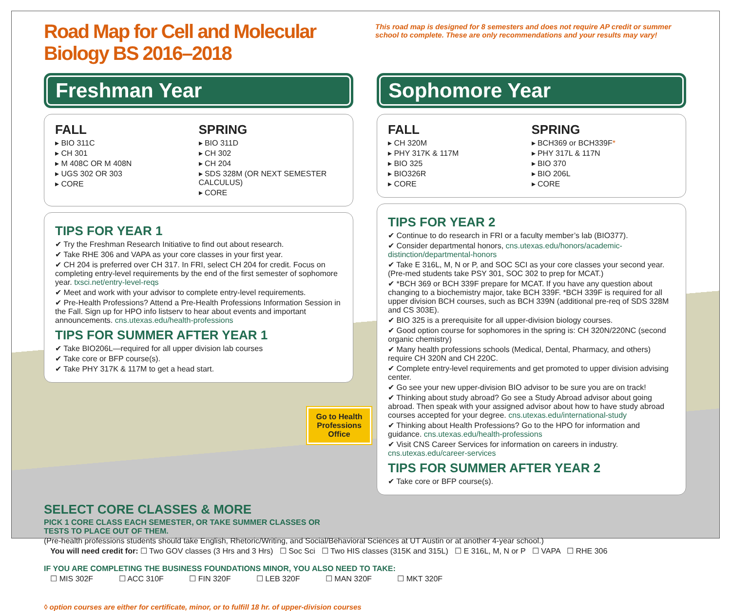Road Map for Cell and Molecular Biology BS 2016–2018
This road map is designed for 8 semesters and does not require AP credit or summer school to complete. These are only recommendations and your results may vary!
Freshman Year
FALL
▸ BIO 311C
▸ CH 301
▸ M 408C OR M 408N
▸ UGS 302 OR 303
▸ CORE
SPRING
▸ BIO 311D
▸ CH 302
▸ CH 204
▸ SDS 328M (OR NEXT SEMESTER CALCULUS)
▸ CORE
TIPS FOR YEAR 1
✔ Try the Freshman Research Initiative to find out about research.
✔ Take RHE 306 and VAPA as your core classes in your first year.
✔ CH 204 is preferred over CH 317. In FRI, select CH 204 for credit. Focus on completing entry-level requirements by the end of the first semester of sophomore year. txsci.net/entry-level-reqs
✔ Meet and work with your advisor to complete entry-level requirements.
✔ Pre-Health Professions? Attend a Pre-Health Professions Information Session in the Fall. Sign up for HPO info listserv to hear about events and important announcements. cns.utexas.edu/health-professions
TIPS FOR SUMMER AFTER YEAR 1
✔ Take BIO206L—required for all upper division lab courses
✔ Take core or BFP course(s).
✔ Take PHY 317K & 117M to get a head start.
Go to Health Professions Office
Sophomore Year
FALL
▸ CH 320M
▸ PHY 317K & 117M
▸ BIO 325
▸ BIO326R
▸ CORE
SPRING
▸ BCH369 or BCH339F*
▸ PHY 317L & 117N
▸ BIO 370
▸ BIO 206L
▸ CORE
TIPS FOR YEAR 2
✔ Continue to do research in FRI or a faculty member’s lab (BIO377).
✔ Consider departmental honors, cns.utexas.edu/honors/academic-distinction/departmental-honors
✔ Take E 316L, M, N or P, and SOC SCI as your core classes your second year. (Pre-med students take PSY 301, SOC 302 to prep for MCAT.)
✔ *BCH 369 or BCH 339F prepare for MCAT. If you have any question about changing to a biochemistry major, take BCH 339F. *BCH 339F is required for all upper division BCH courses, such as BCH 339N (additional pre-req of SDS 328M and CS 303E).
✔ BIO 325 is a prerequisite for all upper-division biology courses.
✔ Good option course for sophomores in the spring is: CH 320N/220NC (second organic chemistry)
✔ Many health professions schools (Medical, Dental, Pharmacy, and others) require CH 320N and CH 220C.
✔ Complete entry-level requirements and get promoted to upper division advising center.
✔ Go see your new upper-division BIO advisor to be sure you are on track!
✔ Thinking about study abroad? Go see a Study Abroad advisor about going abroad. Then speak with your assigned advisor about how to have study abroad courses accepted for your degree. cns.utexas.edu/international-study
✔ Thinking about Health Professions? Go to the HPO for information and guidance. cns.utexas.edu/health-professions
✔ Visit CNS Career Services for information on careers in industry. cns.utexas.edu/career-services
TIPS FOR SUMMER AFTER YEAR 2
✔ Take core or BFP course(s).
SELECT CORE CLASSES & MORE
PICK 1 CORE CLASS EACH SEMESTER, OR TAKE SUMMER CLASSES OR
TESTS TO PLACE OUT OF THEM.
(Pre-health professions students should take English, Rhetoric/Writing, and Social/Behavioral Sciences at UT Austin or at another 4-year school.)
You will need credit for: ☐ Two GOV classes (3 Hrs and 3 Hrs) ☐ Soc Sci ☐ Two HIS classes (315K and 315L) ☐ E 316L, M, N or P ☐ VAPA ☐ RHE 306
IF YOU ARE COMPLETING THE BUSINESS FOUNDATIONS MINOR, YOU ALSO NEED TO TAKE:
☐ MIS 302F    ☐ ACC 310F    ☐ FIN 320F    ☐ LEB 320F    ☐ MAN 320F    ☐ MKT 320F
◊ option courses are either for certificate, minor, or to fulfill 18 hr. of upper-division courses